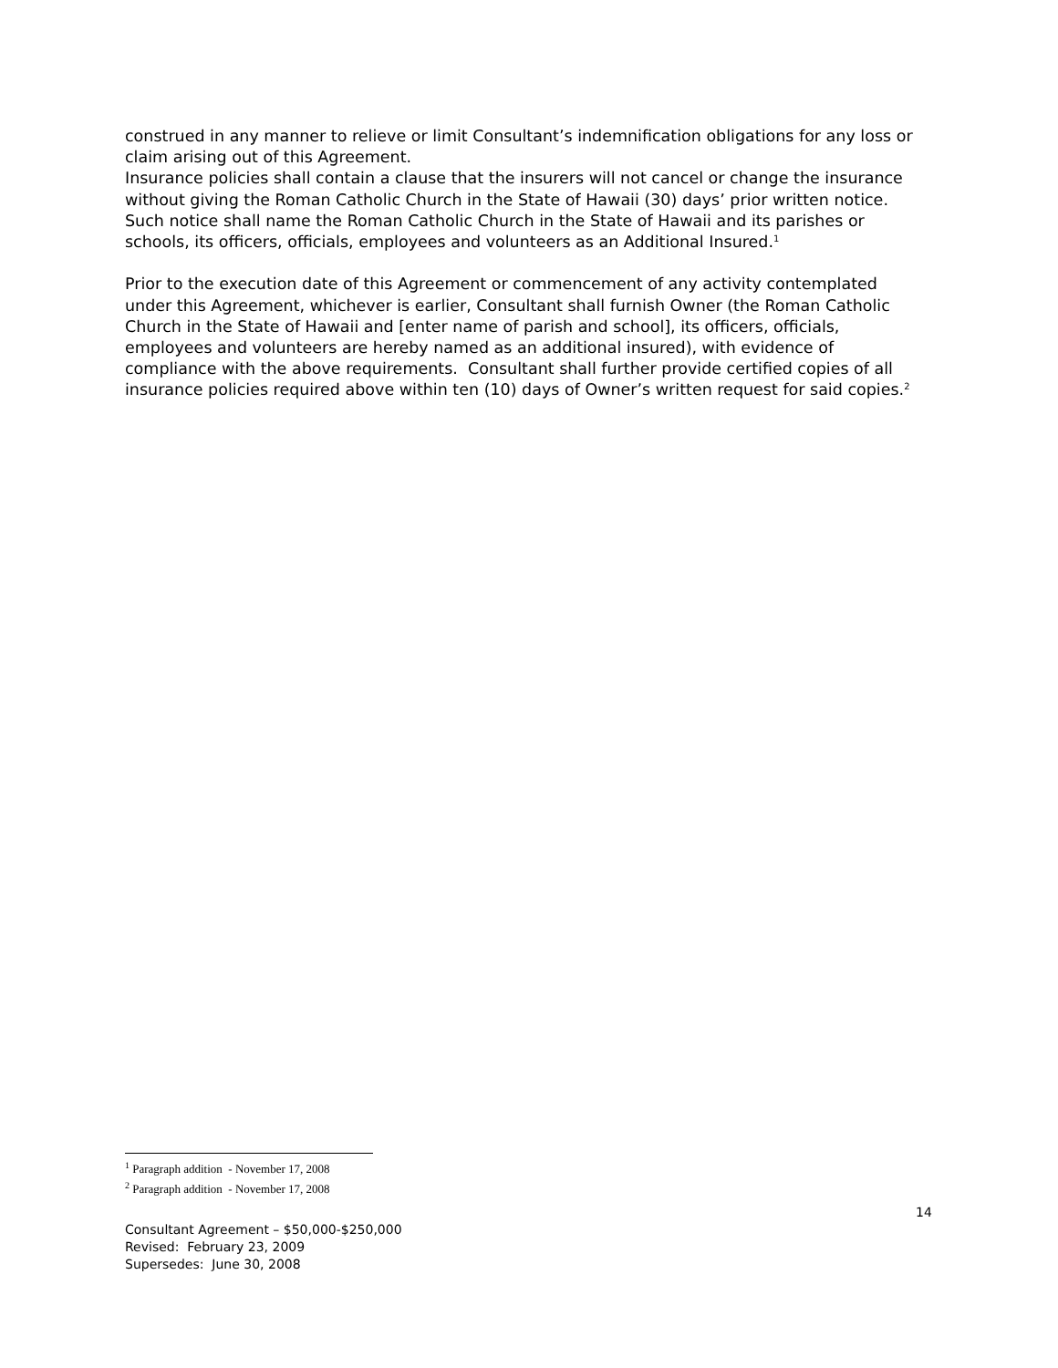construed in any manner to relieve or limit Consultant’s indemnification obligations for any loss or claim arising out of this Agreement.
Insurance policies shall contain a clause that the insurers will not cancel or change the insurance without giving the Roman Catholic Church in the State of Hawaii (30) days’ prior written notice. Such notice shall name the Roman Catholic Church in the State of Hawaii and its parishes or schools, its officers, officials, employees and volunteers as an Additional Insured.<sup>1</sup>
Prior to the execution date of this Agreement or commencement of any activity contemplated under this Agreement, whichever is earlier, Consultant shall furnish Owner (the Roman Catholic Church in the State of Hawaii and [enter name of parish and school], its officers, officials, employees and volunteers are hereby named as an additional insured), with evidence of compliance with the above requirements. Consultant shall further provide certified copies of all insurance policies required above within ten (10) days of Owner’s written request for said copies.<sup>2</sup>
<sup>1</sup> Paragraph addition - November 17, 2008
<sup>2</sup> Paragraph addition - November 17, 2008
14
Consultant Agreement – $50,000-$250,000
Revised: February 23, 2009
Supersedes: June 30, 2008